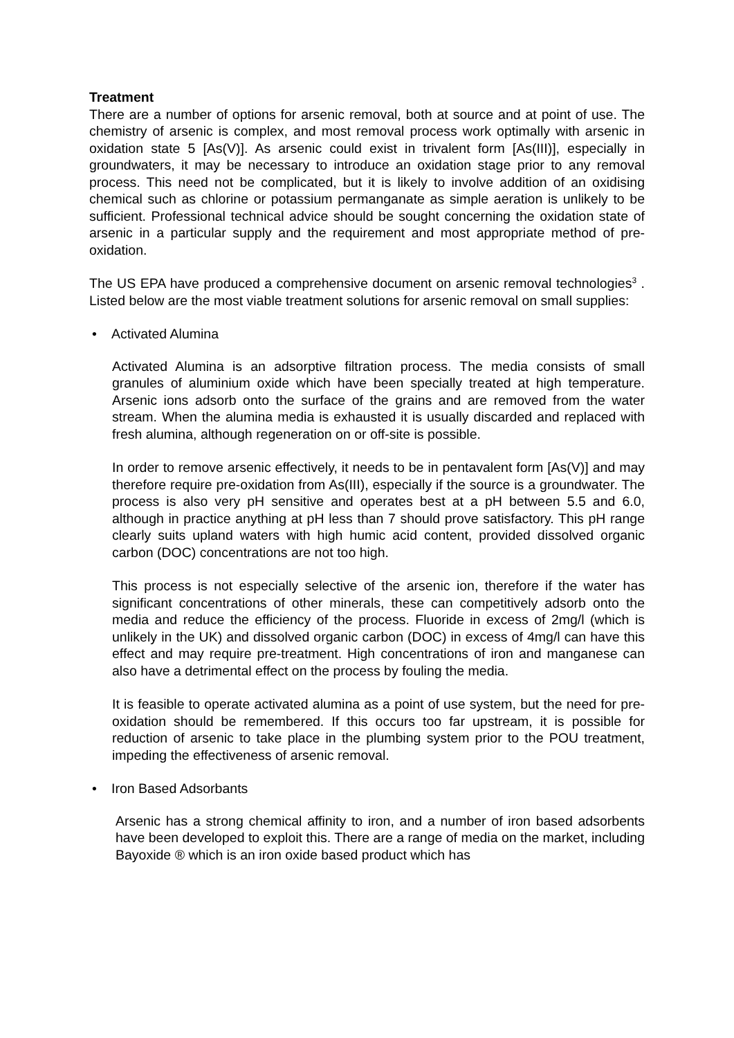Treatment
There are a number of options for arsenic removal, both at source and at point of use. The chemistry of arsenic is complex, and most removal process work optimally with arsenic in oxidation state 5 [As(V)]. As arsenic could exist in trivalent form [As(III)], especially in groundwaters, it may be necessary to introduce an oxidation stage prior to any removal process. This need not be complicated, but it is likely to involve addition of an oxidising chemical such as chlorine or potassium permanganate as simple aeration is unlikely to be sufficient. Professional technical advice should be sought concerning the oxidation state of arsenic in a particular supply and the requirement and most appropriate method of pre-oxidation.
The US EPA have produced a comprehensive document on arsenic removal technologies<sup>3</sup> . Listed below are the most viable treatment solutions for arsenic removal on small supplies:
• Activated Alumina
Activated Alumina is an adsorptive filtration process. The media consists of small granules of aluminium oxide which have been specially treated at high temperature. Arsenic ions adsorb onto the surface of the grains and are removed from the water stream. When the alumina media is exhausted it is usually discarded and replaced with fresh alumina, although regeneration on or off-site is possible.
In order to remove arsenic effectively, it needs to be in pentavalent form [As(V)] and may therefore require pre-oxidation from As(III), especially if the source is a groundwater. The process is also very pH sensitive and operates best at a pH between 5.5 and 6.0, although in practice anything at pH less than 7 should prove satisfactory. This pH range clearly suits upland waters with high humic acid content, provided dissolved organic carbon (DOC) concentrations are not too high.
This process is not especially selective of the arsenic ion, therefore if the water has significant concentrations of other minerals, these can competitively adsorb onto the media and reduce the efficiency of the process. Fluoride in excess of 2mg/l (which is unlikely in the UK) and dissolved organic carbon (DOC) in excess of 4mg/l can have this effect and may require pre-treatment. High concentrations of iron and manganese can also have a detrimental effect on the process by fouling the media.
It is feasible to operate activated alumina as a point of use system, but the need for pre-oxidation should be remembered. If this occurs too far upstream, it is possible for reduction of arsenic to take place in the plumbing system prior to the POU treatment, impeding the effectiveness of arsenic removal.
• Iron Based Adsorbants
Arsenic has a strong chemical affinity to iron, and a number of iron based adsorbents have been developed to exploit this. There are a range of media on the market, including Bayoxide ® which is an iron oxide based product which has